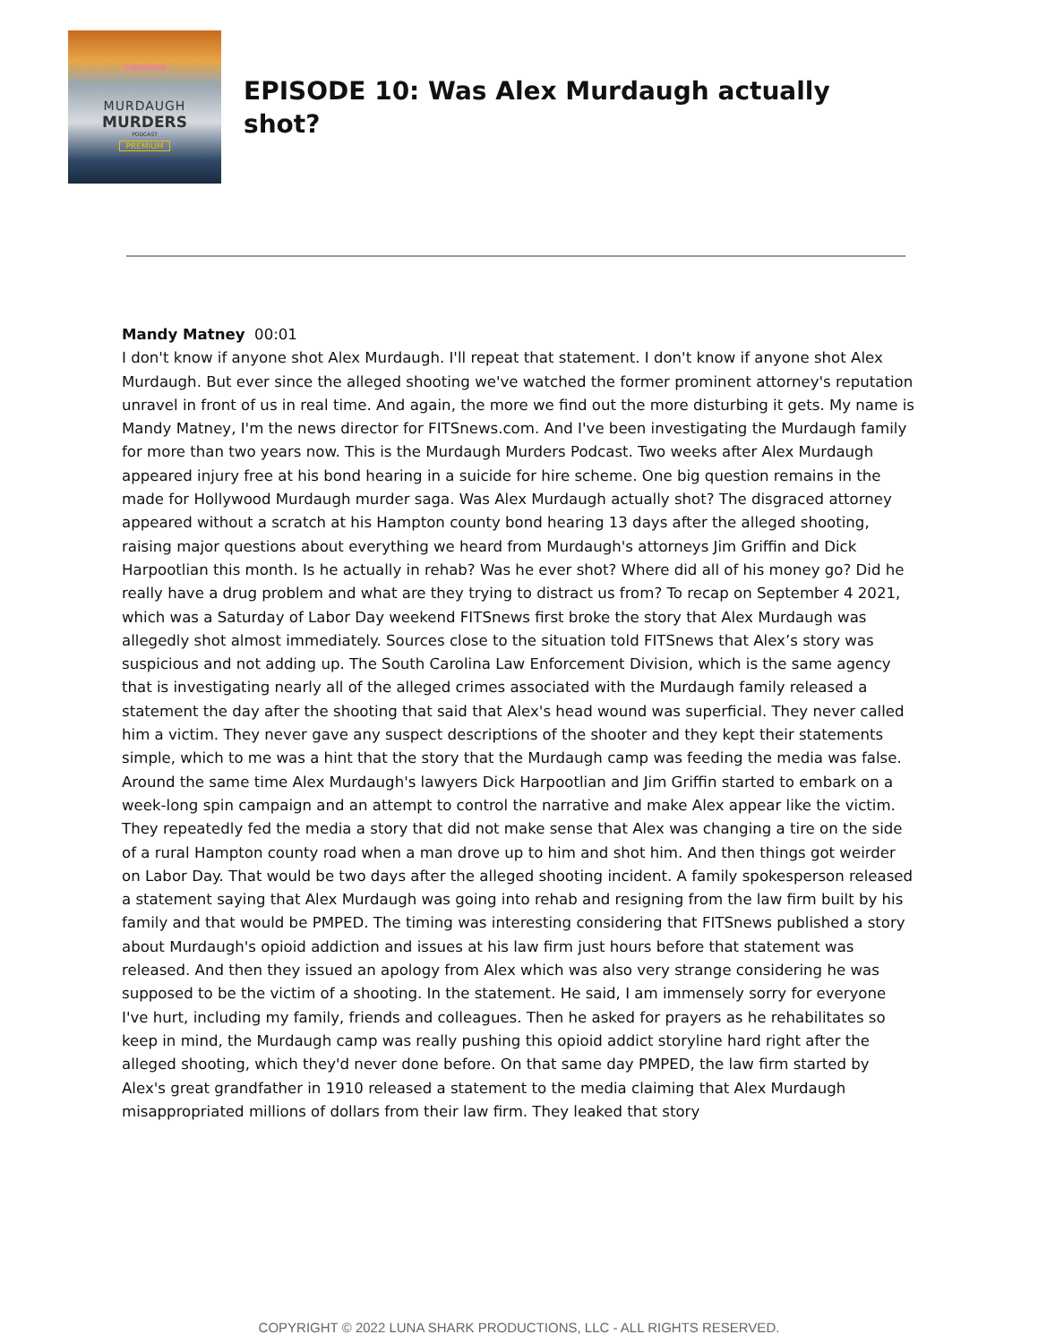LUNASHARK
MURDAUGH
MURDERS
PODCAST
PREMIUM
EPISODE 10: Was Alex Murdaugh actually shot?
Mandy Matney 00:01
I don't know if anyone shot Alex Murdaugh. I'll repeat that statement. I don't know if anyone shot Alex Murdaugh. But ever since the alleged shooting we've watched the former prominent attorney's reputation unravel in front of us in real time. And again, the more we find out the more disturbing it gets. My name is Mandy Matney, I'm the news director for FITSnews.com. And I've been investigating the Murdaugh family for more than two years now. This is the Murdaugh Murders Podcast. Two weeks after Alex Murdaugh appeared injury free at his bond hearing in a suicide for hire scheme. One big question remains in the made for Hollywood Murdaugh murder saga. Was Alex Murdaugh actually shot? The disgraced attorney appeared without a scratch at his Hampton county bond hearing 13 days after the alleged shooting, raising major questions about everything we heard from Murdaugh's attorneys Jim Griffin and Dick Harpootlian this month. Is he actually in rehab? Was he ever shot? Where did all of his money go? Did he really have a drug problem and what are they trying to distract us from? To recap on September 4 2021, which was a Saturday of Labor Day weekend FITSnews first broke the story that Alex Murdaugh was allegedly shot almost immediately. Sources close to the situation told FITSnews that Alex’s story was suspicious and not adding up. The South Carolina Law Enforcement Division, which is the same agency that is investigating nearly all of the alleged crimes associated with the Murdaugh family released a statement the day after the shooting that said that Alex's head wound was superficial. They never called him a victim. They never gave any suspect descriptions of the shooter and they kept their statements simple, which to me was a hint that the story that the Murdaugh camp was feeding the media was false. Around the same time Alex Murdaugh's lawyers Dick Harpootlian and Jim Griffin started to embark on a week-long spin campaign and an attempt to control the narrative and make Alex appear like the victim. They repeatedly fed the media a story that did not make sense that Alex was changing a tire on the side of a rural Hampton county road when a man drove up to him and shot him. And then things got weirder on Labor Day. That would be two days after the alleged shooting incident. A family spokesperson released a statement saying that Alex Murdaugh was going into rehab and resigning from the law firm built by his family and that would be PMPED. The timing was interesting considering that FITSnews published a story about Murdaugh's opioid addiction and issues at his law firm just hours before that statement was released. And then they issued an apology from Alex which was also very strange considering he was supposed to be the victim of a shooting. In the statement. He said, I am immensely sorry for everyone I've hurt, including my family, friends and colleagues. Then he asked for prayers as he rehabilitates so keep in mind, the Murdaugh camp was really pushing this opioid addict storyline hard right after the alleged shooting, which they'd never done before. On that same day PMPED, the law firm started by Alex's great grandfather in 1910 released a statement to the media claiming that Alex Murdaugh misappropriated millions of dollars from their law firm. They leaked that story
COPYRIGHT © 2022 LUNA SHARK PRODUCTIONS, LLC - ALL RIGHTS RESERVED.